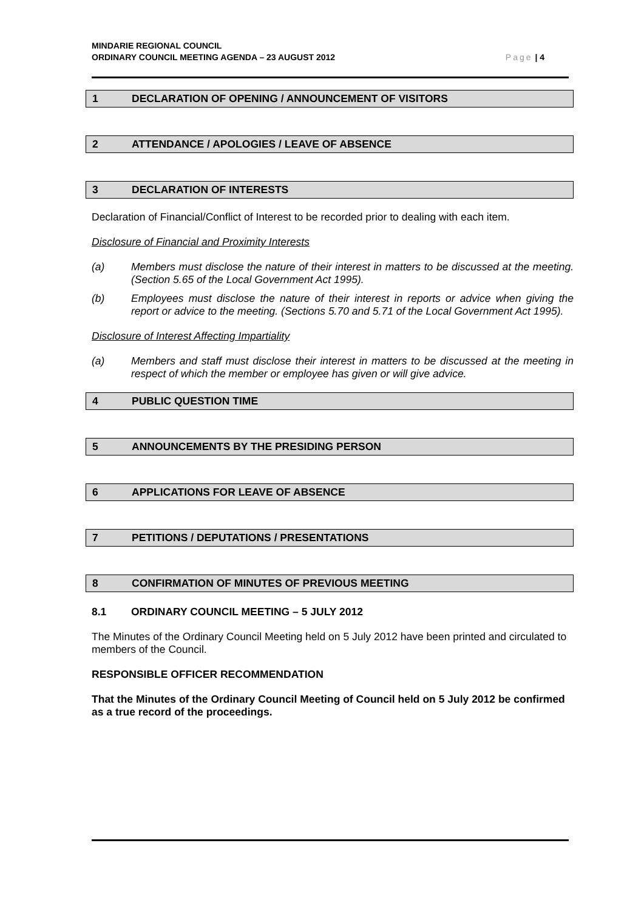MINDARIE REGIONAL COUNCIL
ORDINARY COUNCIL MEETING AGENDA – 23 AUGUST 2012
Page | 4
1 DECLARATION OF OPENING / ANNOUNCEMENT OF VISITORS
2 ATTENDANCE / APOLOGIES / LEAVE OF ABSENCE
3 DECLARATION OF INTERESTS
Declaration of Financial/Conflict of Interest to be recorded prior to dealing with each item.
Disclosure of Financial and Proximity Interests
(a) Members must disclose the nature of their interest in matters to be discussed at the meeting. (Section 5.65 of the Local Government Act 1995).
(b) Employees must disclose the nature of their interest in reports or advice when giving the report or advice to the meeting. (Sections 5.70 and 5.71 of the Local Government Act 1995).
Disclosure of Interest Affecting Impartiality
(a) Members and staff must disclose their interest in matters to be discussed at the meeting in respect of which the member or employee has given or will give advice.
4 PUBLIC QUESTION TIME
5 ANNOUNCEMENTS BY THE PRESIDING PERSON
6 APPLICATIONS FOR LEAVE OF ABSENCE
7 PETITIONS / DEPUTATIONS / PRESENTATIONS
8 CONFIRMATION OF MINUTES OF PREVIOUS MEETING
8.1 ORDINARY COUNCIL MEETING – 5 JULY 2012
The Minutes of the Ordinary Council Meeting held on 5 July 2012 have been printed and circulated to members of the Council.
RESPONSIBLE OFFICER RECOMMENDATION
That the Minutes of the Ordinary Council Meeting of Council held on 5 July 2012 be confirmed as a true record of the proceedings.